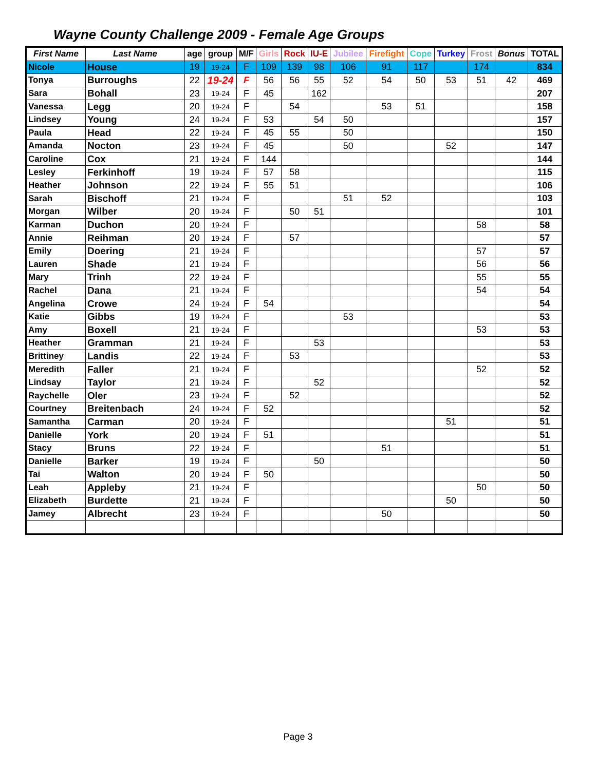Wayne County Challenge 2009 - Female Age Groups
| First Name | Last Name | age | group | M/F | Girls | Rock | IU-E | Jubilee | Firefight | Cope | Turkey | Frost | Bonus | TOTAL |
| --- | --- | --- | --- | --- | --- | --- | --- | --- | --- | --- | --- | --- | --- | --- |
| Nicole | House | 19 | 19-24 | F | 109 | 139 | 98 | 106 | 91 | 117 | | 174 | | 834 |
| Tonya | Burroughs | 22 | 19-24 | F | 56 | 56 | 55 | 52 | 54 | 50 | 53 | 51 | 42 | 469 |
| Sara | Bohall | 23 | 19-24 | F | 45 | | 162 | | | | | | | 207 |
| Vanessa | Legg | 20 | 19-24 | F | | 54 | | | 53 | 51 | | | | 158 |
| Lindsey | Young | 24 | 19-24 | F | 53 | | 54 | 50 | | | | | | 157 |
| Paula | Head | 22 | 19-24 | F | 45 | 55 | | 50 | | | | | | 150 |
| Amanda | Nocton | 23 | 19-24 | F | 45 | | | 50 | | | 52 | | | 147 |
| Caroline | Cox | 21 | 19-24 | F | 144 | | | | | | | | | 144 |
| Lesley | Ferkinhoff | 19 | 19-24 | F | 57 | 58 | | | | | | | | 115 |
| Heather | Johnson | 22 | 19-24 | F | 55 | 51 | | | | | | | | 106 |
| Sarah | Bischoff | 21 | 19-24 | F | | | | 51 | 52 | | | | | 103 |
| Morgan | Wilber | 20 | 19-24 | F | | 50 | 51 | | | | | | | 101 |
| Karman | Duchon | 20 | 19-24 | F | | | | | | | | 58 | | 58 |
| Annie | Reihman | 20 | 19-24 | F | | 57 | | | | | | | | 57 |
| Emily | Doering | 21 | 19-24 | F | | | | | | | | 57 | | 57 |
| Lauren | Shade | 21 | 19-24 | F | | | | | | | | 56 | | 56 |
| Mary | Trinh | 22 | 19-24 | F | | | | | | | | 55 | | 55 |
| Rachel | Dana | 21 | 19-24 | F | | | | | | | | 54 | | 54 |
| Angelina | Crowe | 24 | 19-24 | F | 54 | | | | | | | | | 54 |
| Katie | Gibbs | 19 | 19-24 | F | | | | 53 | | | | | | 53 |
| Amy | Boxell | 21 | 19-24 | F | | | | | | | | 53 | | 53 |
| Heather | Gramman | 21 | 19-24 | F | | | 53 | | | | | | | 53 |
| Brittiney | Landis | 22 | 19-24 | F | | 53 | | | | | | | | 53 |
| Meredith | Faller | 21 | 19-24 | F | | | | | | | | 52 | | 52 |
| Lindsay | Taylor | 21 | 19-24 | F | | | 52 | | | | | | | 52 |
| Raychelle | Oler | 23 | 19-24 | F | | 52 | | | | | | | | 52 |
| Courtney | Breitenbach | 24 | 19-24 | F | 52 | | | | | | | | | 52 |
| Samantha | Carman | 20 | 19-24 | F | | | | | | | 51 | | | 51 |
| Danielle | York | 20 | 19-24 | F | 51 | | | | | | | | | 51 |
| Stacy | Bruns | 22 | 19-24 | F | | | | | 51 | | | | | 51 |
| Danielle | Barker | 19 | 19-24 | F | | | 50 | | | | | | | 50 |
| Tai | Walton | 20 | 19-24 | F | 50 | | | | | | | | | 50 |
| Leah | Appleby | 21 | 19-24 | F | | | | | | | | 50 | | 50 |
| Elizabeth | Burdette | 21 | 19-24 | F | | | | | | | 50 | | | 50 |
| Jamey | Albrecht | 23 | 19-24 | F | | | | | 50 | | | | | 50 |
Page 3